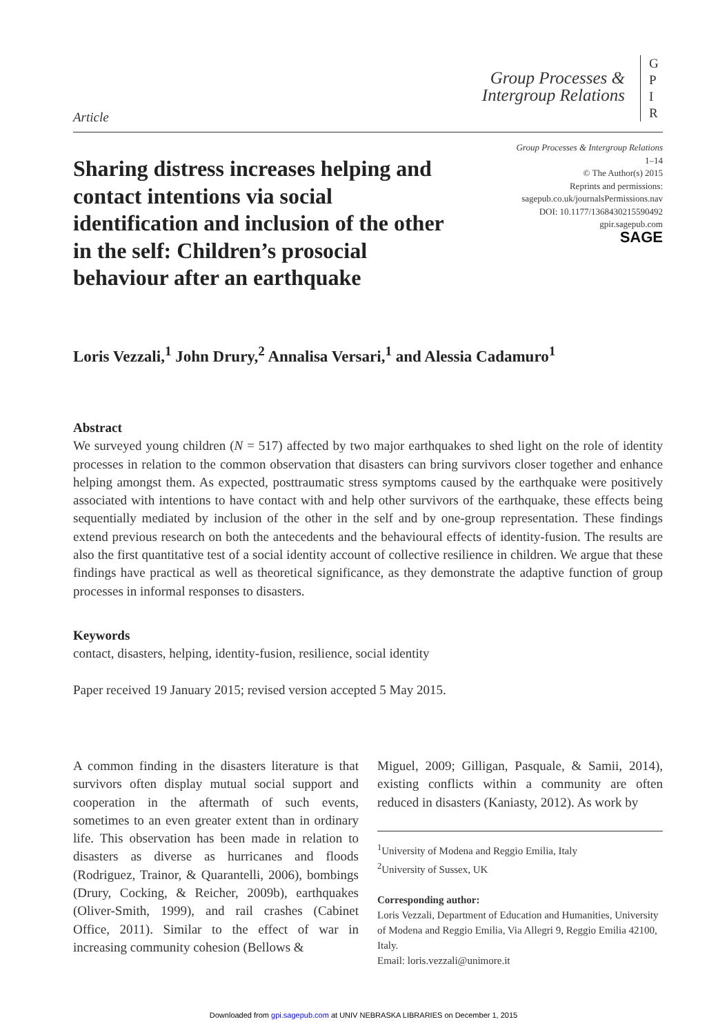Article
Group Processes &
Intergroup Relations
G
P
I
R
Group Processes & Intergroup Relations
1–14
© The Author(s) 2015
Reprints and permissions:
sagepub.co.uk/journalsPermissions.nav
DOI: 10.1177/1368430215590492
gpir.sagepub.com
SAGE
Sharing distress increases helping and contact intentions via social identification and inclusion of the other in the self: Children’s prosocial behaviour after an earthquake
Loris Vezzali,<sup>1</sup> John Drury,<sup>2</sup> Annalisa Versari,<sup>1</sup> and Alessia Cadamuro<sup>1</sup>
Abstract
We surveyed young children (N = 517) affected by two major earthquakes to shed light on the role of identity processes in relation to the common observation that disasters can bring survivors closer together and enhance helping amongst them. As expected, posttraumatic stress symptoms caused by the earthquake were positively associated with intentions to have contact with and help other survivors of the earthquake, these effects being sequentially mediated by inclusion of the other in the self and by one-group representation. These findings extend previous research on both the antecedents and the behavioural effects of identity-fusion. The results are also the first quantitative test of a social identity account of collective resilience in children. We argue that these findings have practical as well as theoretical significance, as they demonstrate the adaptive function of group processes in informal responses to disasters.
Keywords
contact, disasters, helping, identity-fusion, resilience, social identity
Paper received 19 January 2015; revised version accepted 5 May 2015.
A common finding in the disasters literature is that survivors often display mutual social support and cooperation in the aftermath of such events, sometimes to an even greater extent than in ordinary life. This observation has been made in relation to disasters as diverse as hurricanes and floods (Rodriguez, Trainor, & Quarantelli, 2006), bombings (Drury, Cocking, & Reicher, 2009b), earthquakes (Oliver-Smith, 1999), and rail crashes (Cabinet Office, 2011). Similar to the effect of war in increasing community cohesion (Bellows &
Miguel, 2009; Gilligan, Pasquale, & Samii, 2014), existing conflicts within a community are often reduced in disasters (Kaniasty, 2012). As work by
<sup>1</sup> University of Modena and Reggio Emilia, Italy
<sup>2</sup> University of Sussex, UK
Corresponding author:
Loris Vezzali, Department of Education and Humanities, University of Modena and Reggio Emilia, Via Allegri 9, Reggio Emilia 42100, Italy.
Email: loris.vezzali@unimore.it
Downloaded from gpi.sagepub.com at UNIV NEBRASKA LIBRARIES on December 1, 2015